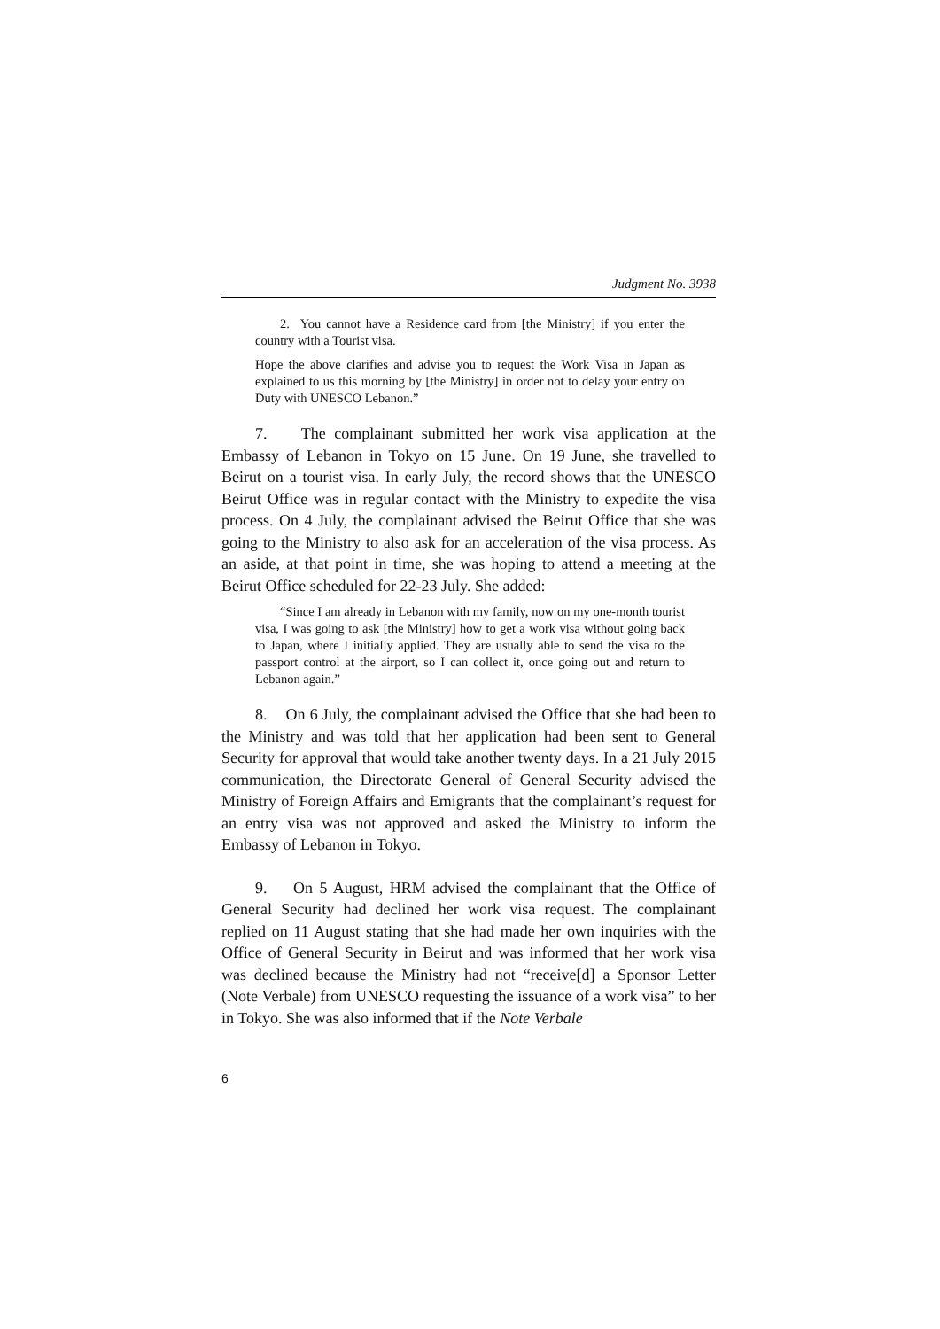Judgment No. 3938
2. You cannot have a Residence card from [the Ministry] if you enter the country with a Tourist visa.
Hope the above clarifies and advise you to request the Work Visa in Japan as explained to us this morning by [the Ministry] in order not to delay your entry on Duty with UNESCO Lebanon.”
7. The complainant submitted her work visa application at the Embassy of Lebanon in Tokyo on 15 June. On 19 June, she travelled to Beirut on a tourist visa. In early July, the record shows that the UNESCO Beirut Office was in regular contact with the Ministry to expedite the visa process. On 4 July, the complainant advised the Beirut Office that she was going to the Ministry to also ask for an acceleration of the visa process. As an aside, at that point in time, she was hoping to attend a meeting at the Beirut Office scheduled for 22-23 July. She added:
“Since I am already in Lebanon with my family, now on my one-month tourist visa, I was going to ask [the Ministry] how to get a work visa without going back to Japan, where I initially applied. They are usually able to send the visa to the passport control at the airport, so I can collect it, once going out and return to Lebanon again.”
8. On 6 July, the complainant advised the Office that she had been to the Ministry and was told that her application had been sent to General Security for approval that would take another twenty days. In a 21 July 2015 communication, the Directorate General of General Security advised the Ministry of Foreign Affairs and Emigrants that the complainant’s request for an entry visa was not approved and asked the Ministry to inform the Embassy of Lebanon in Tokyo.
9. On 5 August, HRM advised the complainant that the Office of General Security had declined her work visa request. The complainant replied on 11 August stating that she had made her own inquiries with the Office of General Security in Beirut and was informed that her work visa was declined because the Ministry had not “receive[d] a Sponsor Letter (Note Verbale) from UNESCO requesting the issuance of a work visa” to her in Tokyo. She was also informed that if the Note Verbale
6